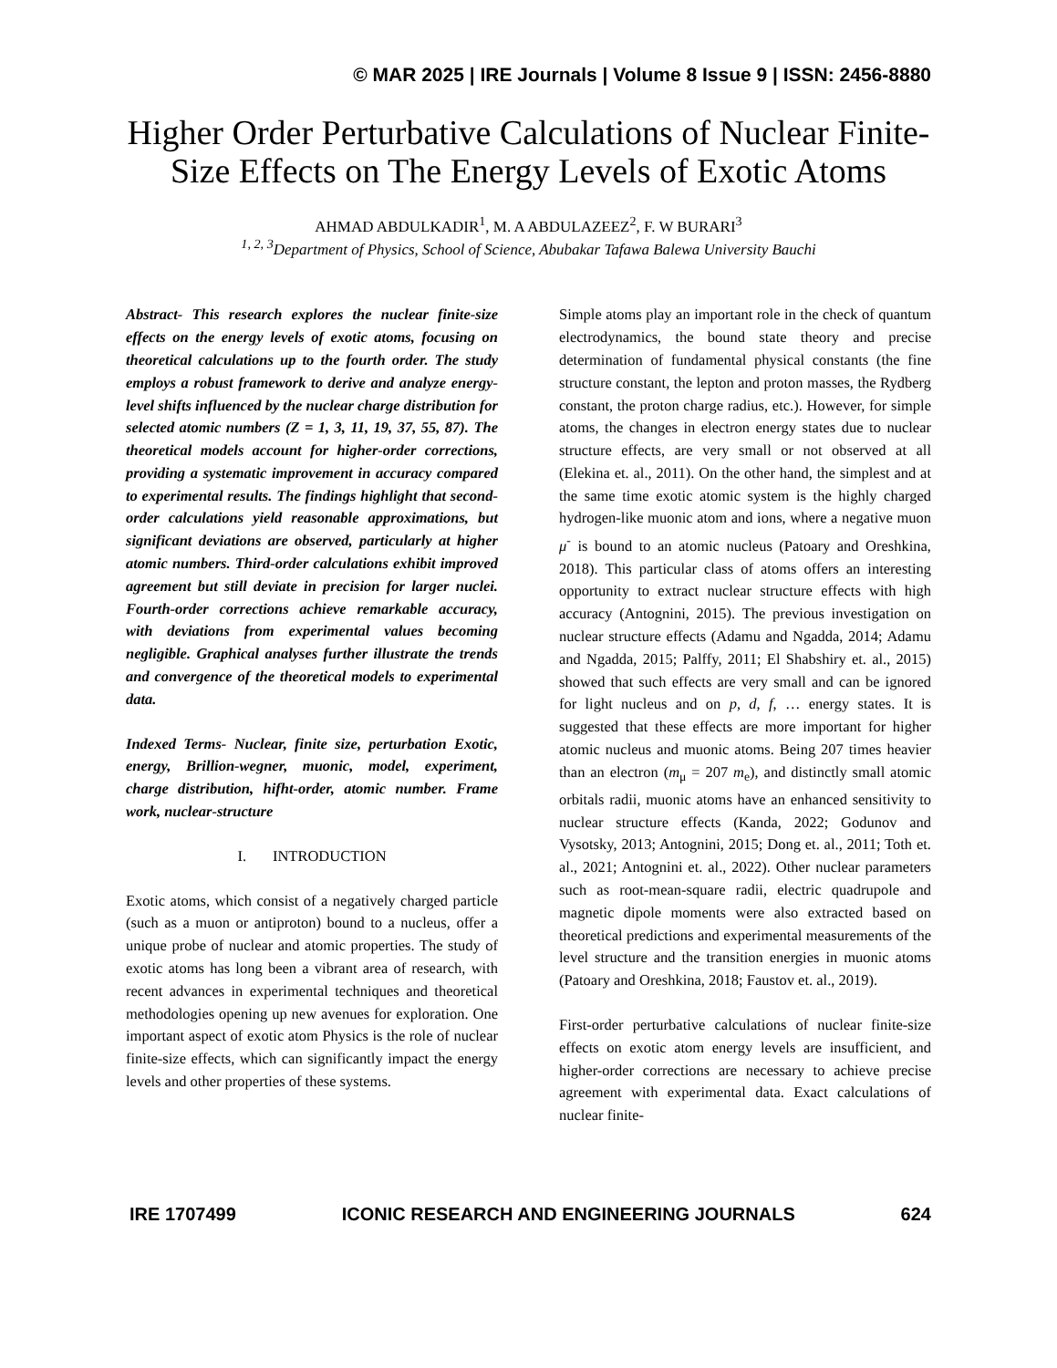© MAR 2025 | IRE Journals | Volume 8 Issue 9 | ISSN: 2456-8880
Higher Order Perturbative Calculations of Nuclear Finite-Size Effects on The Energy Levels of Exotic Atoms
AHMAD ABDULKADIR<sup>1</sup>, M. A ABDULAZEEZ<sup>2</sup>, F. W BURARI<sup>3</sup>
<sup>1, 2, 3</sup>Department of Physics, School of Science, Abubakar Tafawa Balewa University Bauchi
Abstract- This research explores the nuclear finite-size effects on the energy levels of exotic atoms, focusing on theoretical calculations up to the fourth order. The study employs a robust framework to derive and analyze energy-level shifts influenced by the nuclear charge distribution for selected atomic numbers (Z = 1, 3, 11, 19, 37, 55, 87). The theoretical models account for higher-order corrections, providing a systematic improvement in accuracy compared to experimental results. The findings highlight that second-order calculations yield reasonable approximations, but significant deviations are observed, particularly at higher atomic numbers. Third-order calculations exhibit improved agreement but still deviate in precision for larger nuclei. Fourth-order corrections achieve remarkable accuracy, with deviations from experimental values becoming negligible. Graphical analyses further illustrate the trends and convergence of the theoretical models to experimental data.
Indexed Terms- Nuclear, finite size, perturbation Exotic, energy, Brillion-wegner, muonic, model, experiment, charge distribution, hifht-order, atomic number. Frame work, nuclear-structure
I. INTRODUCTION
Exotic atoms, which consist of a negatively charged particle (such as a muon or antiproton) bound to a nucleus, offer a unique probe of nuclear and atomic properties. The study of exotic atoms has long been a vibrant area of research, with recent advances in experimental techniques and theoretical methodologies opening up new avenues for exploration. One important aspect of exotic atom Physics is the role of nuclear finite-size effects, which can significantly impact the energy levels and other properties of these systems.
Simple atoms play an important role in the check of quantum electrodynamics, the bound state theory and precise determination of fundamental physical constants (the fine structure constant, the lepton and proton masses, the Rydberg constant, the proton charge radius, etc.). However, for simple atoms, the changes in electron energy states due to nuclear structure effects, are very small or not observed at all (Elekina et. al., 2011). On the other hand, the simplest and at the same time exotic atomic system is the highly charged hydrogen-like muonic atom and ions, where a negative muon μ<sup>-</sup> is bound to an atomic nucleus (Patoary and Oreshkina, 2018). This particular class of atoms offers an interesting opportunity to extract nuclear structure effects with high accuracy (Antognini, 2015). The previous investigation on nuclear structure effects (Adamu and Ngadda, 2014; Adamu and Ngadda, 2015; Palffy, 2011; El Shabshiry et. al., 2015) showed that such effects are very small and can be ignored for light nucleus and on p, d, f, … energy states. It is suggested that these effects are more important for higher atomic nucleus and muonic atoms. Being 207 times heavier than an electron (m<sub>μ</sub> = 207 m<sub>e</sub>), and distinctly small atomic orbitals radii, muonic atoms have an enhanced sensitivity to nuclear structure effects (Kanda, 2022; Godunov and Vysotsky, 2013; Antognini, 2015; Dong et. al., 2011; Toth et. al., 2021; Antognini et. al., 2022). Other nuclear parameters such as root-mean-square radii, electric quadrupole and magnetic dipole moments were also extracted based on theoretical predictions and experimental measurements of the level structure and the transition energies in muonic atoms (Patoary and Oreshkina, 2018; Faustov et. al., 2019).
First-order perturbative calculations of nuclear finite-size effects on exotic atom energy levels are insufficient, and higher-order corrections are necessary to achieve precise agreement with experimental data. Exact calculations of nuclear finite-
IRE 1707499 ICONIC RESEARCH AND ENGINEERING JOURNALS 624